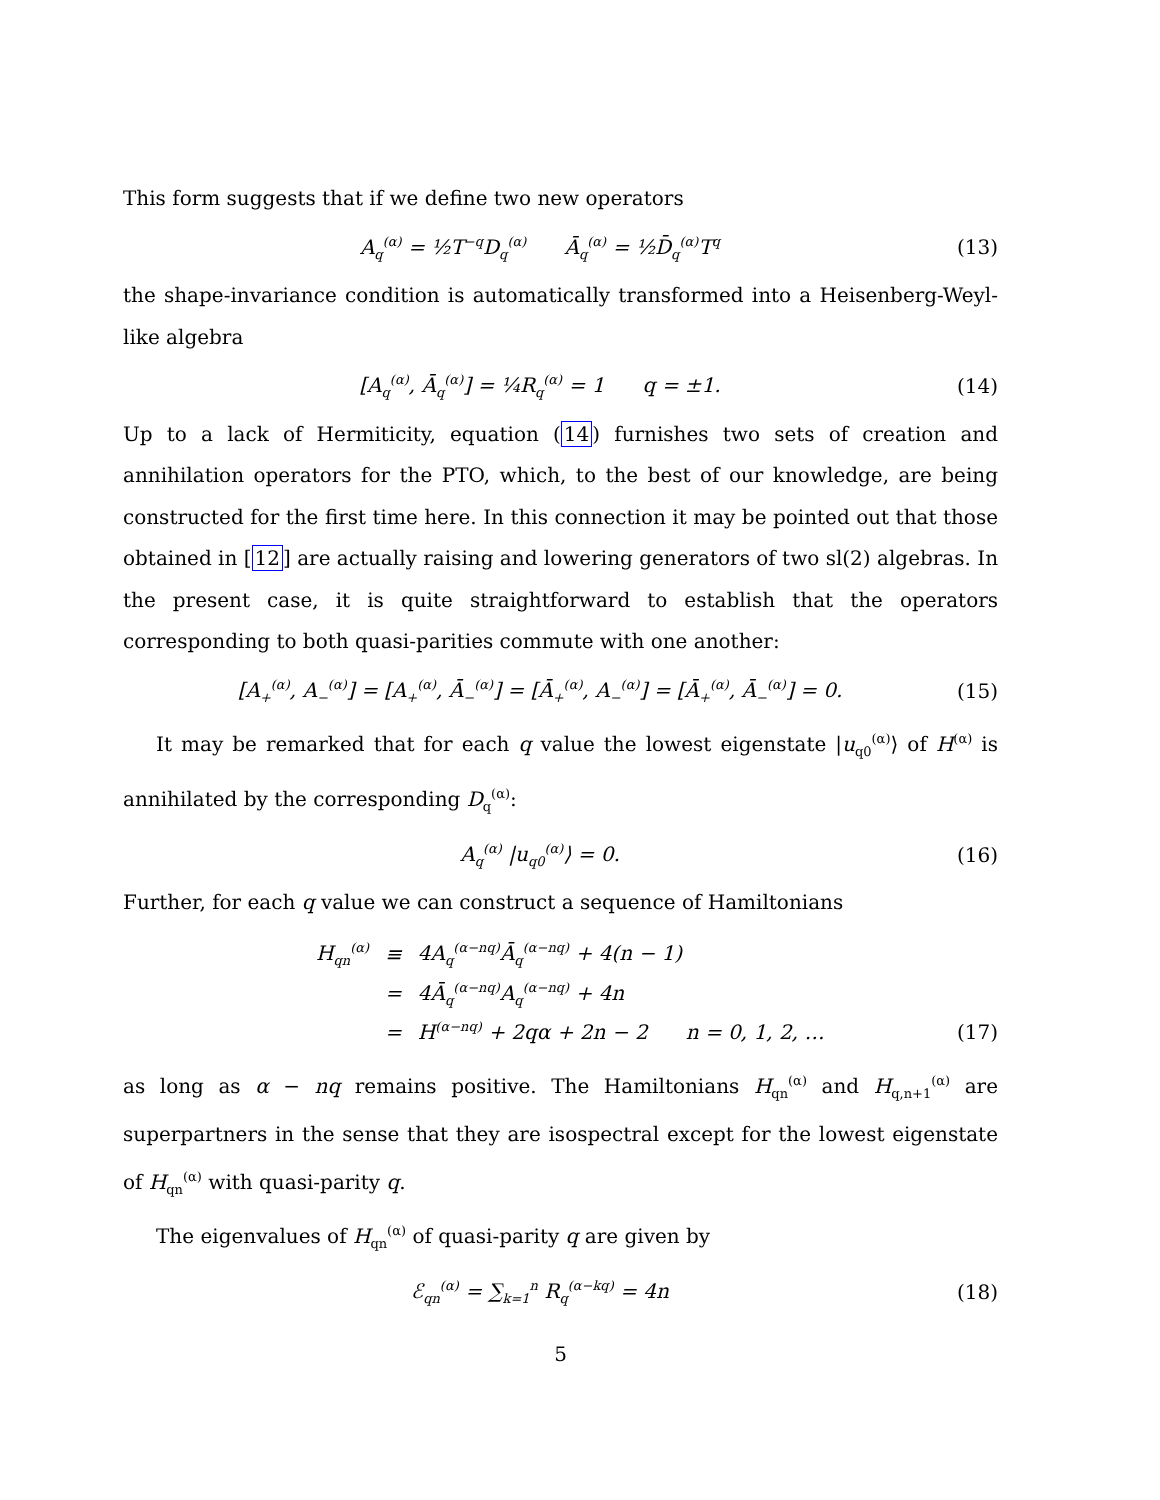This form suggests that if we define two new operators
A<sub>q</sub><sup>(α)</sup> = ½T<sup>−q</sup>D<sub>q</sub><sup>(α)</sup> Ā<sub>q</sub><sup>(α)</sup> = ½D̄<sub>q</sub><sup>(α)</sup>T<sup>q</sup> (13)
the shape-invariance condition is automatically transformed into a Heisenberg-Weyl-like algebra
[A<sub>q</sub><sup>(α)</sup>, Ā<sub>q</sub><sup>(α)</sup>] = ¼R<sub>q</sub><sup>(α)</sup> = 1 q = ±1. (14)
Up to a lack of Hermiticity, equation (14) furnishes two sets of creation and annihilation operators for the PTO, which, to the best of our knowledge, are being constructed for the first time here. In this connection it may be pointed out that those obtained in [12] are actually raising and lowering generators of two sl(2) algebras. In the present case, it is quite straightforward to establish that the operators corresponding to both quasi-parities commute with one another:
[A<sub>+</sub><sup>(α)</sup>, A<sub>−</sub><sup>(α)</sup>] = [A<sub>+</sub><sup>(α)</sup>, Ā<sub>−</sub><sup>(α)</sup>] = [Ā<sub>+</sub><sup>(α)</sup>, A<sub>−</sub><sup>(α)</sup>] = [Ā<sub>+</sub><sup>(α)</sup>, Ā<sub>−</sub><sup>(α)</sup>] = 0. (15)
It may be remarked that for each q value the lowest eigenstate |u<sub>q0</sub><sup>(α)</sup>⟩ of H<sup>(α)</sup> is annihilated by the corresponding D<sub>q</sub><sup>(α)</sup>:
A<sub>q</sub><sup>(α)</sup> |u<sub>q0</sub><sup>(α)</sup>⟩ = 0. (16)
Further, for each q value we can construct a sequence of Hamiltonians
| H<sub>qn</sub><sup>(α)</sup> | ≡ | 4A<sub>q</sub><sup>(α−nq)</sup>Ā<sub>q</sub><sup>(α−nq)</sup> + 4(n − 1) |
| | = | 4Ā<sub>q</sub><sup>(α−nq)</sup>A<sub>q</sub><sup>(α−nq)</sup> + 4n |
| | = | H<sup>(α−nq)</sup> + 2qα + 2n − 2 n = 0, 1, 2, … |
(17)
as long as α − nq remains positive. The Hamiltonians H<sub>qn</sub><sup>(α)</sup> and H<sub>q,n+1</sub><sup>(α)</sup> are superpartners in the sense that they are isospectral except for the lowest eigenstate of H<sub>qn</sub><sup>(α)</sup> with quasi-parity q.
The eigenvalues of H<sub>qn</sub><sup>(α)</sup> of quasi-parity q are given by
ℰ<sub>qn</sub><sup>(α)</sup> = ∑<sub>k=1</sub><sup>n</sup> R<sub>q</sub><sup>(α−kq)</sup> = 4n (18)
5